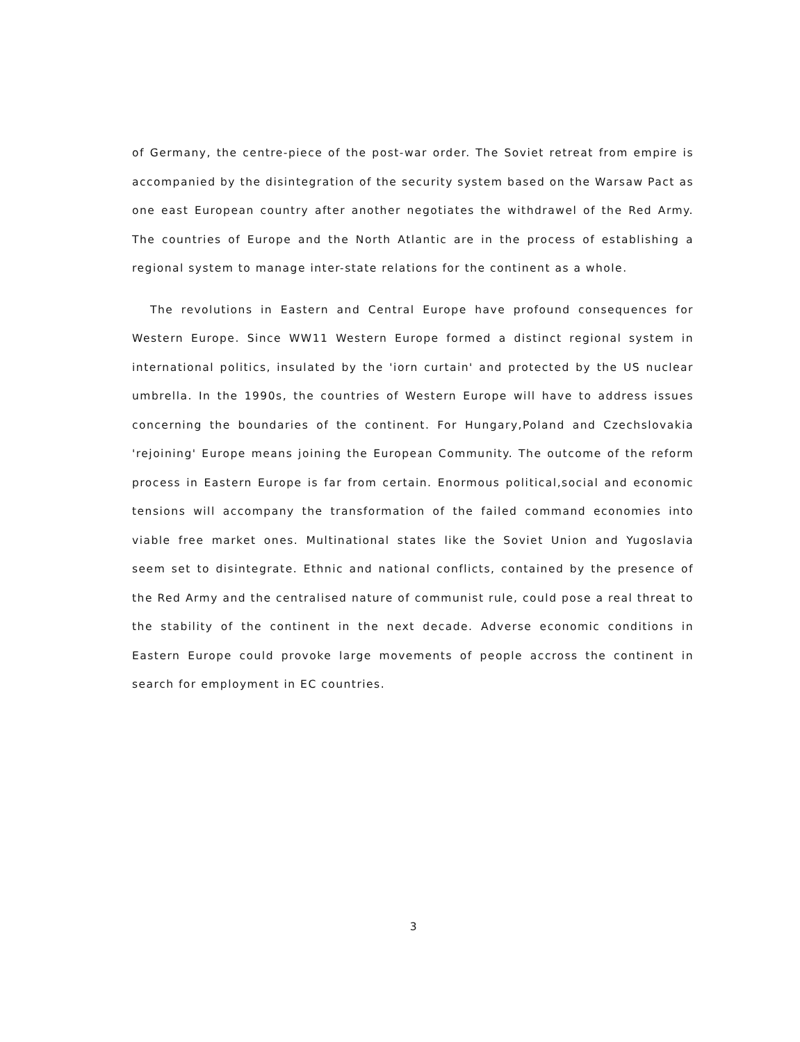of Germany, the centre-piece of the post-war order. The Soviet retreat from empire is accompanied by the disintegration of the security system based on the Warsaw Pact as one east European country after another negotiates the withdrawel of the Red Army. The countries of Europe and the North Atlantic are in the process of establishing a regional system to manage inter-state relations for the continent as a whole.
The revolutions in Eastern and Central Europe have profound consequences for Western Europe. Since WW11 Western Europe formed a distinct regional system in international politics, insulated by the 'iorn curtain' and protected by the US nuclear umbrella. In the 1990s, the countries of Western Europe will have to address issues concerning the boundaries of the continent. For Hungary,Poland and Czechslovakia 'rejoining' Europe means joining the European Community. The outcome of the reform process in Eastern Europe is far from certain. Enormous political,social and economic tensions will accompany the transformation of the failed command economies into viable free market ones. Multinational states like the Soviet Union and Yugoslavia seem set to disintegrate. Ethnic and national conflicts, contained by the presence of the Red Army and the centralised nature of communist rule, could pose a real threat to the stability of the continent in the next decade. Adverse economic conditions in Eastern Europe could provoke large movements of people accross the continent in search for employment in EC countries.
3